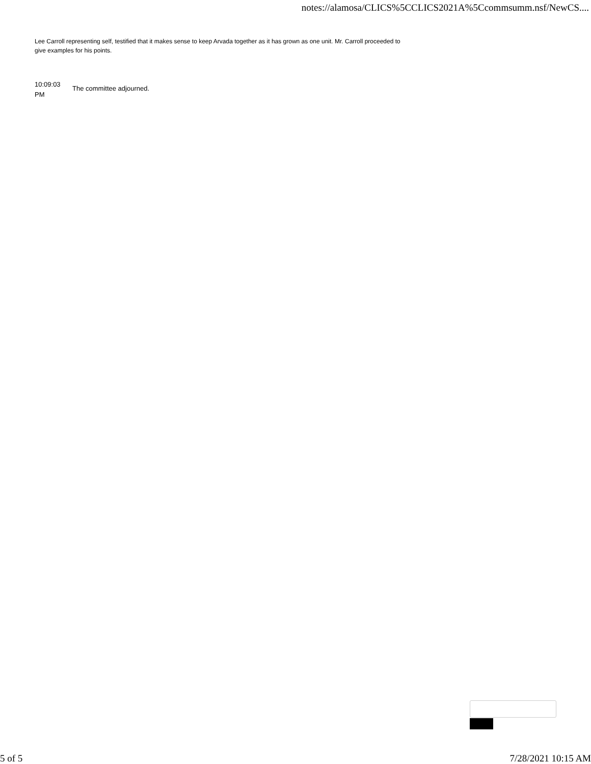notes://alamosa/CLICS%5CCLICS2021A%5Ccommsumm.nsf/NewCS....
Lee Carroll representing self, testified that it makes sense to keep Arvada together as it has grown as one unit. Mr. Carroll proceeded to give examples for his points.
10:09:03
PM
The committee adjourned.
5 of 5 7/28/2021 10:15 AM